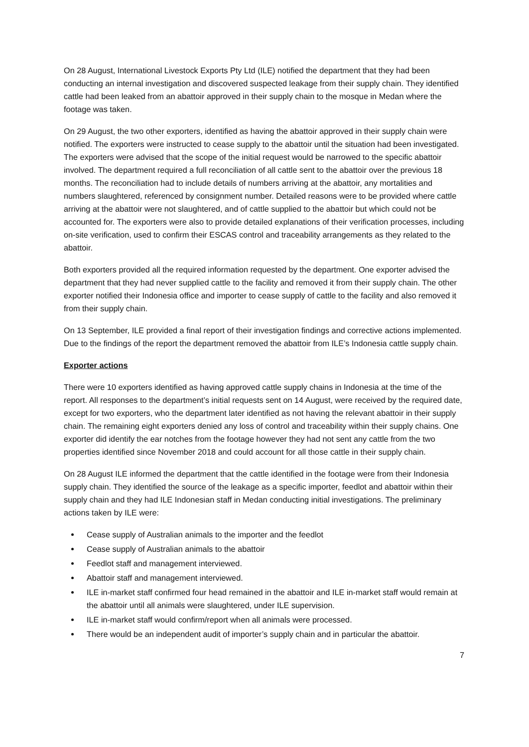On 28 August, International Livestock Exports Pty Ltd (ILE) notified the department that they had been conducting an internal investigation and discovered suspected leakage from their supply chain. They identified cattle had been leaked from an abattoir approved in their supply chain to the mosque in Medan where the footage was taken.
On 29 August, the two other exporters, identified as having the abattoir approved in their supply chain were notified. The exporters were instructed to cease supply to the abattoir until the situation had been investigated. The exporters were advised that the scope of the initial request would be narrowed to the specific abattoir involved. The department required a full reconciliation of all cattle sent to the abattoir over the previous 18 months. The reconciliation had to include details of numbers arriving at the abattoir, any mortalities and numbers slaughtered, referenced by consignment number. Detailed reasons were to be provided where cattle arriving at the abattoir were not slaughtered, and of cattle supplied to the abattoir but which could not be accounted for. The exporters were also to provide detailed explanations of their verification processes, including on-site verification, used to confirm their ESCAS control and traceability arrangements as they related to the abattoir.
Both exporters provided all the required information requested by the department. One exporter advised the department that they had never supplied cattle to the facility and removed it from their supply chain. The other exporter notified their Indonesia office and importer to cease supply of cattle to the facility and also removed it from their supply chain.
On 13 September, ILE provided a final report of their investigation findings and corrective actions implemented. Due to the findings of the report the department removed the abattoir from ILE’s Indonesia cattle supply chain.
Exporter actions
There were 10 exporters identified as having approved cattle supply chains in Indonesia at the time of the report. All responses to the department’s initial requests sent on 14 August, were received by the required date, except for two exporters, who the department later identified as not having the relevant abattoir in their supply chain. The remaining eight exporters denied any loss of control and traceability within their supply chains. One exporter did identify the ear notches from the footage however they had not sent any cattle from the two properties identified since November 2018 and could account for all those cattle in their supply chain.
On 28 August ILE informed the department that the cattle identified in the footage were from their Indonesia supply chain. They identified the source of the leakage as a specific importer, feedlot and abattoir within their supply chain and they had ILE Indonesian staff in Medan conducting initial investigations. The preliminary actions taken by ILE were:
Cease supply of Australian animals to the importer and the feedlot
Cease supply of Australian animals to the abattoir
Feedlot staff and management interviewed.
Abattoir staff and management interviewed.
ILE in-market staff confirmed four head remained in the abattoir and ILE in-market staff would remain at the abattoir until all animals were slaughtered, under ILE supervision.
ILE in-market staff would confirm/report when all animals were processed.
There would be an independent audit of importer’s supply chain and in particular the abattoir.
7